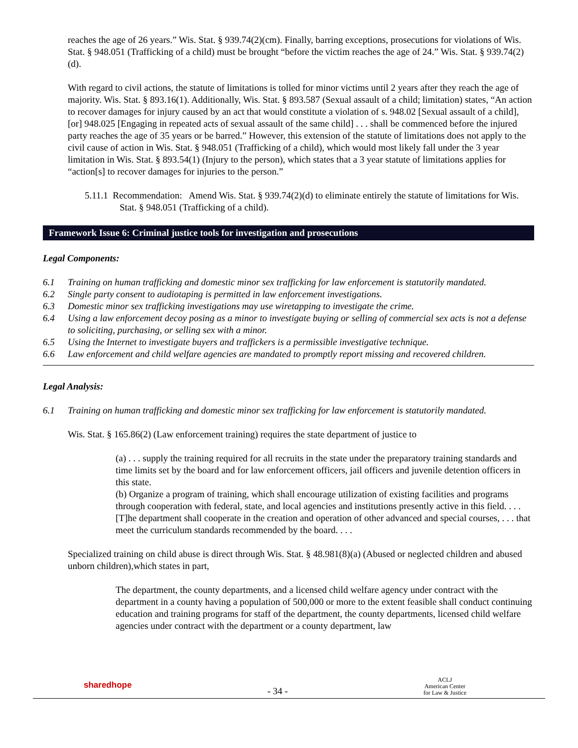reaches the age of 26 years.” Wis. Stat. § 939.74(2)(cm). Finally, barring exceptions, prosecutions for violations of Wis. Stat. § 948.051 (Trafficking of a child) must be brought “before the victim reaches the age of 24.” Wis. Stat. § 939.74(2)(d).
With regard to civil actions, the statute of limitations is tolled for minor victims until 2 years after they reach the age of majority. Wis. Stat. § 893.16(1). Additionally, Wis. Stat. § 893.587 (Sexual assault of a child; limitation) states, “An action to recover damages for injury caused by an act that would constitute a violation of s. 948.02 [Sexual assault of a child], [or] 948.025 [Engaging in repeated acts of sexual assault of the same child] . . . shall be commenced before the injured party reaches the age of 35 years or be barred.” However, this extension of the statute of limitations does not apply to the civil cause of action in Wis. Stat. § 948.051 (Trafficking of a child), which would most likely fall under the 3 year limitation in Wis. Stat. § 893.54(1) (Injury to the person), which states that a 3 year statute of limitations applies for “action[s] to recover damages for injuries to the person.”
5.11.1 Recommendation: Amend Wis. Stat. § 939.74(2)(d) to eliminate entirely the statute of limitations for Wis. Stat. § 948.051 (Trafficking of a child).
Framework Issue 6: Criminal justice tools for investigation and prosecutions
Legal Components:
6.1 Training on human trafficking and domestic minor sex trafficking for law enforcement is statutorily mandated.
6.2 Single party consent to audiotaping is permitted in law enforcement investigations.
6.3 Domestic minor sex trafficking investigations may use wiretapping to investigate the crime.
6.4 Using a law enforcement decoy posing as a minor to investigate buying or selling of commercial sex acts is not a defense to soliciting, purchasing, or selling sex with a minor.
6.5 Using the Internet to investigate buyers and traffickers is a permissible investigative technique.
6.6 Law enforcement and child welfare agencies are mandated to promptly report missing and recovered children.
Legal Analysis:
6.1 Training on human trafficking and domestic minor sex trafficking for law enforcement is statutorily mandated.
Wis. Stat. § 165.86(2) (Law enforcement training) requires the state department of justice to
(a) . . . supply the training required for all recruits in the state under the preparatory training standards and time limits set by the board and for law enforcement officers, jail officers and juvenile detention officers in this state.
(b) Organize a program of training, which shall encourage utilization of existing facilities and programs through cooperation with federal, state, and local agencies and institutions presently active in this field. . . . [T]he department shall cooperate in the creation and operation of other advanced and special courses, . . . that meet the curriculum standards recommended by the board. . . .
Specialized training on child abuse is direct through Wis. Stat. § 48.981(8)(a) (Abused or neglected children and abused unborn children),which states in part,
The department, the county departments, and a licensed child welfare agency under contract with the department in a county having a population of 500,000 or more to the extent feasible shall conduct continuing education and training programs for staff of the department, the county departments, licensed child welfare agencies under contract with the department or a county department, law
sharedhope
- 34 -
ACLJ
American Center
for Law & Justice